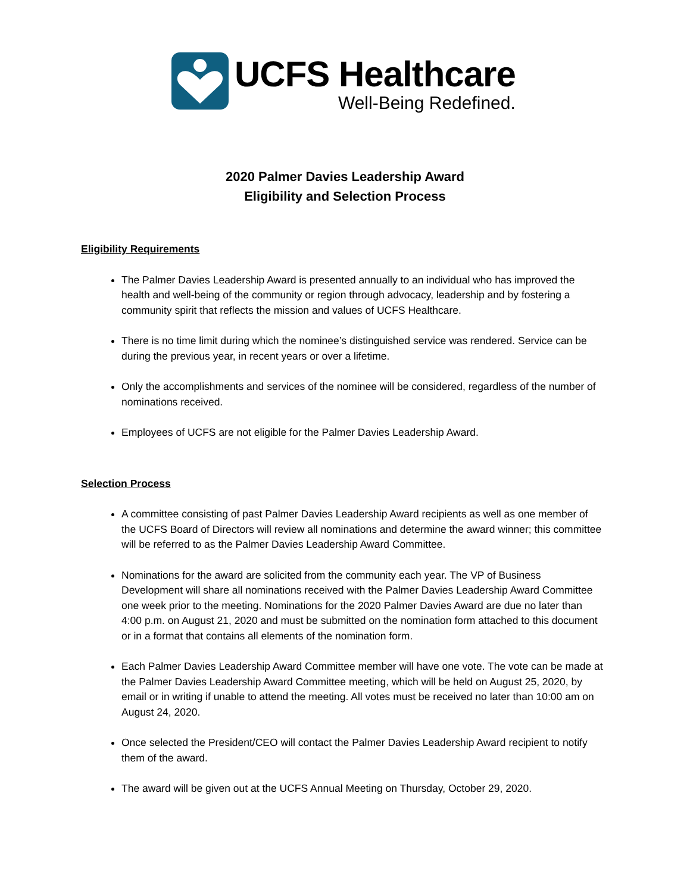UCFS Healthcare
Well-Being Redefined.
2020 Palmer Davies Leadership Award
Eligibility and Selection Process
Eligibility Requirements
The Palmer Davies Leadership Award is presented annually to an individual who has improved the health and well-being of the community or region through advocacy, leadership and by fostering a community spirit that reflects the mission and values of UCFS Healthcare.
There is no time limit during which the nominee’s distinguished service was rendered. Service can be during the previous year, in recent years or over a lifetime.
Only the accomplishments and services of the nominee will be considered, regardless of the number of nominations received.
Employees of UCFS are not eligible for the Palmer Davies Leadership Award.
Selection Process
A committee consisting of past Palmer Davies Leadership Award recipients as well as one member of the UCFS Board of Directors will review all nominations and determine the award winner; this committee will be referred to as the Palmer Davies Leadership Award Committee.
Nominations for the award are solicited from the community each year. The VP of Business Development will share all nominations received with the Palmer Davies Leadership Award Committee one week prior to the meeting. Nominations for the 2020 Palmer Davies Award are due no later than 4:00 p.m. on August 21, 2020 and must be submitted on the nomination form attached to this document or in a format that contains all elements of the nomination form.
Each Palmer Davies Leadership Award Committee member will have one vote. The vote can be made at the Palmer Davies Leadership Award Committee meeting, which will be held on August 25, 2020, by email or in writing if unable to attend the meeting. All votes must be received no later than 10:00 am on August 24, 2020.
Once selected the President/CEO will contact the Palmer Davies Leadership Award recipient to notify them of the award.
The award will be given out at the UCFS Annual Meeting on Thursday, October 29, 2020.